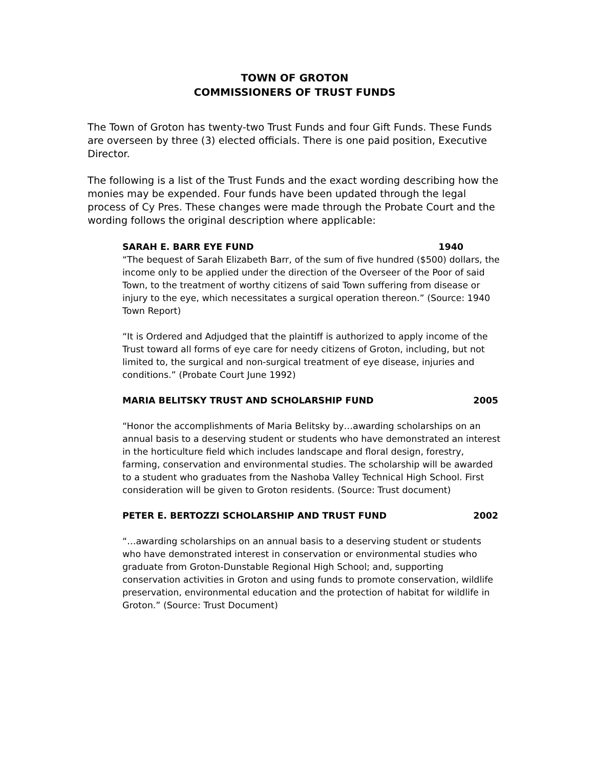TOWN OF GROTON
COMMISSIONERS OF TRUST FUNDS
The Town of Groton has twenty-two Trust Funds and four Gift Funds. These Funds are overseen by three (3) elected officials. There is one paid position, Executive Director.
The following is a list of the Trust Funds and the exact wording describing how the monies may be expended. Four funds have been updated through the legal process of Cy Pres. These changes were made through the Probate Court and the wording follows the original description where applicable:
SARAH E. BARR EYE FUND 1940
“The bequest of Sarah Elizabeth Barr, of the sum of five hundred ($500) dollars, the income only to be applied under the direction of the Overseer of the Poor of said Town, to the treatment of worthy citizens of said Town suffering from disease or injury to the eye, which necessitates a surgical operation thereon.” (Source: 1940 Town Report)
“It is Ordered and Adjudged that the plaintiff is authorized to apply income of the Trust toward all forms of eye care for needy citizens of Groton, including, but not limited to, the surgical and non-surgical treatment of eye disease, injuries and conditions.” (Probate Court June 1992)
MARIA BELITSKY TRUST AND SCHOLARSHIP FUND 2005
“Honor the accomplishments of Maria Belitsky by…awarding scholarships on an annual basis to a deserving student or students who have demonstrated an interest in the horticulture field which includes landscape and floral design, forestry, farming, conservation and environmental studies. The scholarship will be awarded to a student who graduates from the Nashoba Valley Technical High School. First consideration will be given to Groton residents. (Source: Trust document)
PETER E. BERTOZZI SCHOLARSHIP AND TRUST FUND 2002
“…awarding scholarships on an annual basis to a deserving student or students who have demonstrated interest in conservation or environmental studies who graduate from Groton-Dunstable Regional High School; and, supporting conservation activities in Groton and using funds to promote conservation, wildlife preservation, environmental education and the protection of habitat for wildlife in Groton.” (Source: Trust Document)